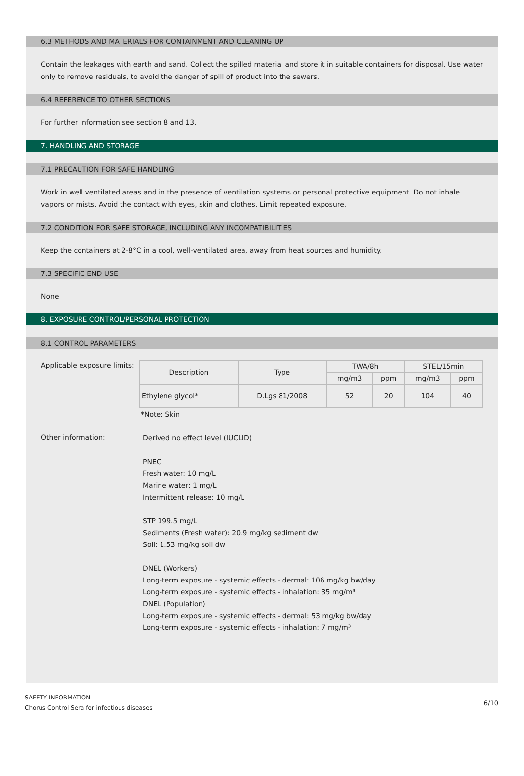6.3 METHODS AND MATERIALS FOR CONTAINMENT AND CLEANING UP
Contain the leakages with earth and sand. Collect the spilled material and store it in suitable containers for disposal. Use water only to remove residuals, to avoid the danger of spill of product into the sewers.
6.4 REFERENCE TO OTHER SECTIONS
For further information see section 8 and 13.
7. HANDLING AND STORAGE
7.1 PRECAUTION FOR SAFE HANDLING
Work in well ventilated areas and in the presence of ventilation systems or personal protective equipment. Do not inhale vapors or mists. Avoid the contact with eyes, skin and clothes. Limit repeated exposure.
7.2 CONDITION FOR SAFE STORAGE, INCLUDING ANY INCOMPATIBILITIES
Keep the containers at 2-8°C in a cool, well-ventilated area, away from heat sources and humidity.
7.3 SPECIFIC END USE
None
8. EXPOSURE CONTROL/PERSONAL PROTECTION
8.1 CONTROL PARAMETERS
Applicable exposure limits:
| Description | Type | TWA/8h | | STEL/15min | |
| --- | --- | --- | --- | --- | --- |
| | | mg/m3 | ppm | mg/m3 | ppm |
| Ethylene glycol* | D.Lgs 81/2008 | 52 | 20 | 104 | 40 |
*Note: Skin
Other information:
Derived no effect level (IUCLID)
PNEC
Fresh water: 10 mg/L
Marine water: 1 mg/L
Intermittent release: 10 mg/L
STP 199.5 mg/L
Sediments (Fresh water): 20.9 mg/kg sediment dw
Soil: 1.53 mg/kg soil dw
DNEL (Workers)
Long-term exposure - systemic effects - dermal: 106 mg/kg bw/day
Long-term exposure - systemic effects - inhalation: 35 mg/m³
DNEL (Population)
Long-term exposure - systemic effects - dermal: 53 mg/kg bw/day
Long-term exposure - systemic effects - inhalation: 7 mg/m³
SAFETY INFORMATION
Chorus Control Sera for infectious diseases
6/10